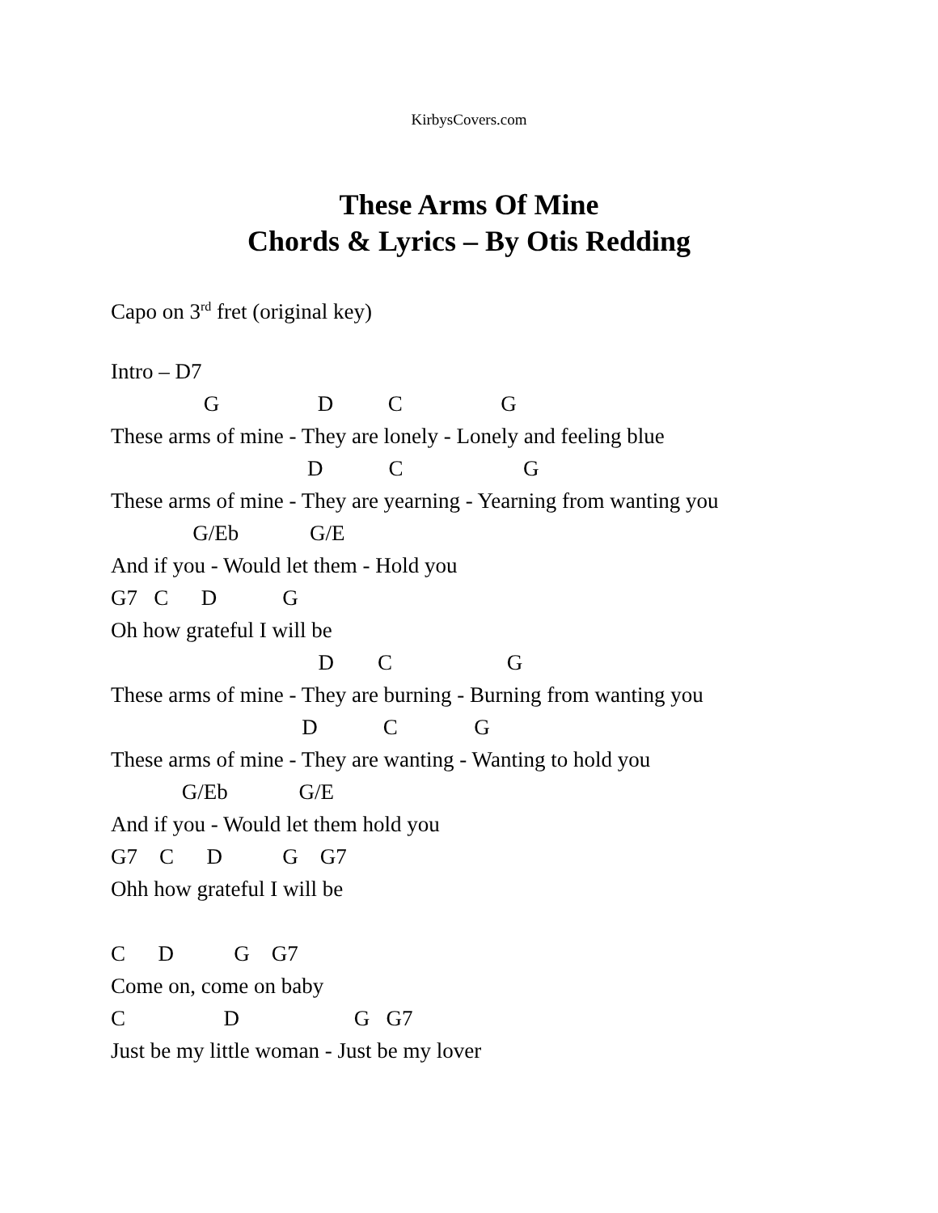KirbysCovers.com
These Arms Of Mine
Chords & Lyrics – By Otis Redding
Capo on 3<sup>rd</sup> fret (original key)
Intro – D7
G D C G
These arms of mine - They are lonely - Lonely and feeling blue
D C G
These arms of mine - They are yearning - Yearning from wanting you
G/Eb G/E
And if you - Would let them - Hold you
G7 C D G
Oh how grateful I will be
D C G
These arms of mine - They are burning - Burning from wanting you
D C G
These arms of mine - They are wanting - Wanting to hold you
G/Eb G/E
And if you - Would let them hold you
G7 C D G G7
Ohh how grateful I will be
C D G G7
Come on, come on baby
C D G G7
Just be my little woman - Just be my lover